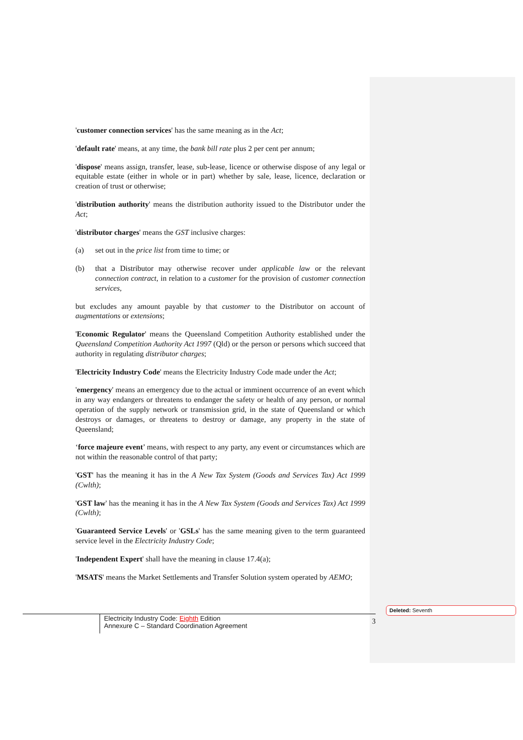'customer connection services' has the same meaning as in the Act;
'default rate' means, at any time, the bank bill rate plus 2 per cent per annum;
'dispose' means assign, transfer, lease, sub-lease, licence or otherwise dispose of any legal or equitable estate (either in whole or in part) whether by sale, lease, licence, declaration or creation of trust or otherwise;
'distribution authority' means the distribution authority issued to the Distributor under the Act;
'distributor charges' means the GST inclusive charges:
(a) set out in the price list from time to time; or
(b) that a Distributor may otherwise recover under applicable law or the relevant connection contract, in relation to a customer for the provision of customer connection services,
but excludes any amount payable by that customer to the Distributor on account of augmentations or extensions;
'Economic Regulator' means the Queensland Competition Authority established under the Queensland Competition Authority Act 1997 (Qld) or the person or persons which succeed that authority in regulating distributor charges;
'Electricity Industry Code' means the Electricity Industry Code made under the Act;
'emergency' means an emergency due to the actual or imminent occurrence of an event which in any way endangers or threatens to endanger the safety or health of any person, or normal operation of the supply network or transmission grid, in the state of Queensland or which destroys or damages, or threatens to destroy or damage, any property in the state of Queensland;
‘force majeure event’ means, with respect to any party, any event or circumstances which are not within the reasonable control of that party;
'GST' has the meaning it has in the A New Tax System (Goods and Services Tax) Act 1999 (Cwlth);
'GST law' has the meaning it has in the A New Tax System (Goods and Services Tax) Act 1999 (Cwlth);
'Guaranteed Service Levels' or 'GSLs' has the same meaning given to the term guaranteed service level in the Electricity Industry Code;
'Independent Expert' shall have the meaning in clause 17.4(a);
'MSATS' means the Market Settlements and Transfer Solution system operated by AEMO;
Electricity Industry Code: Eighth Edition
Annexure C – Standard Coordination Agreement
3
Deleted: Seventh